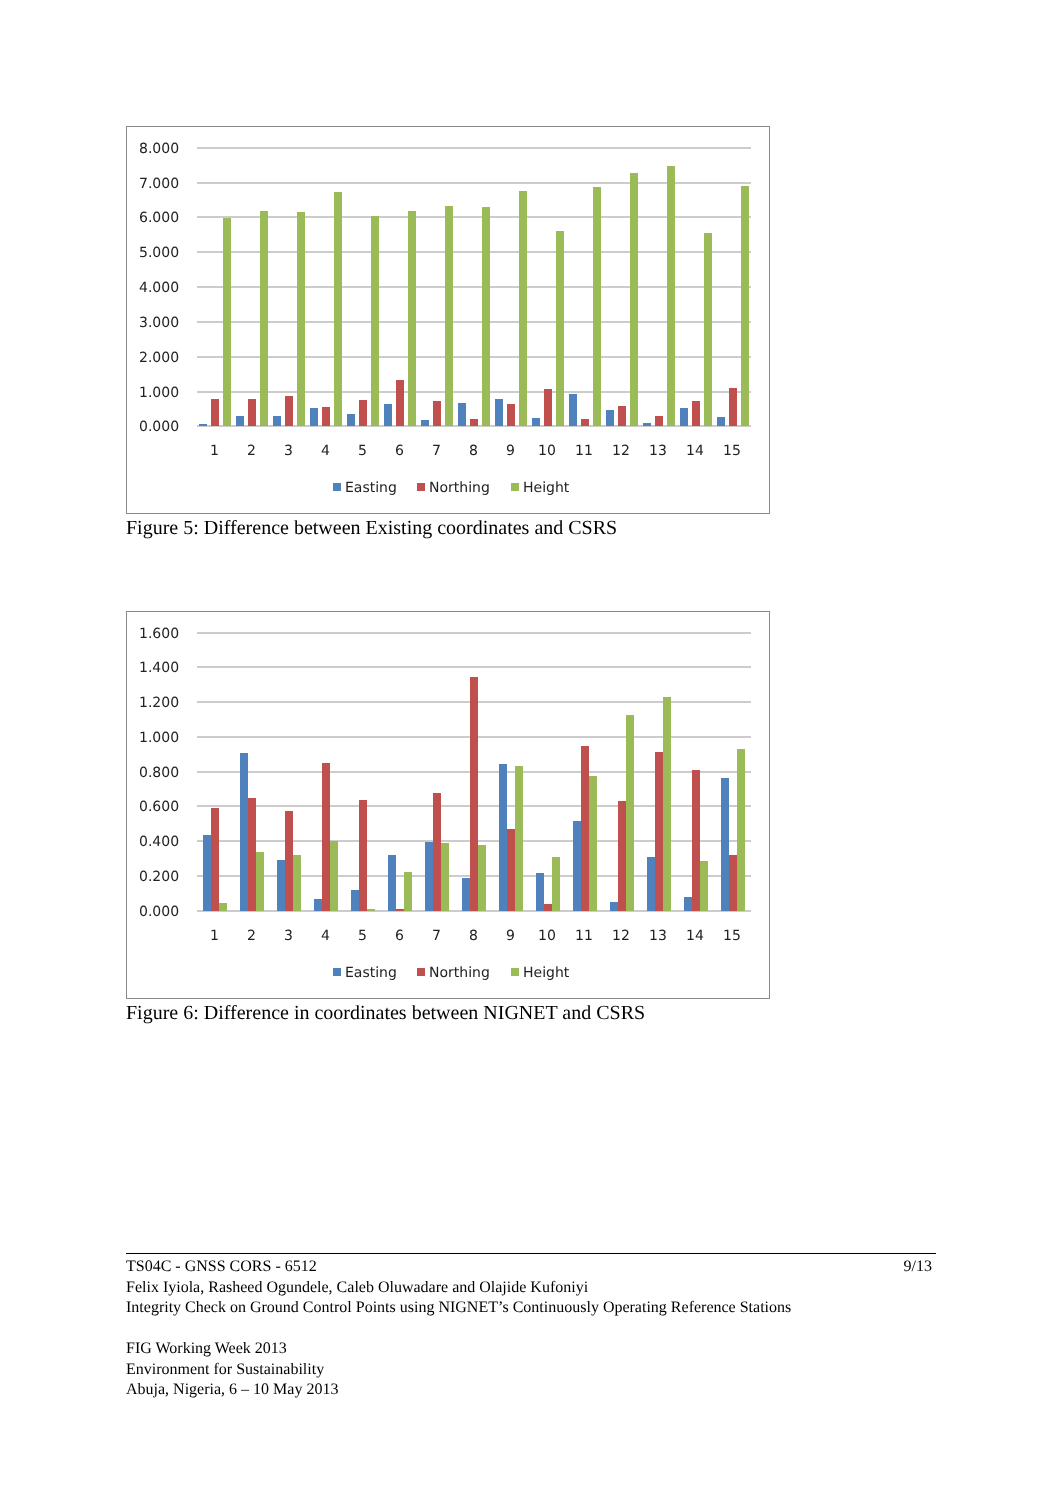8.000
7.000
6.000
5.000
4.000
3.000
2.000
1.000
0.000
1
2
3
4
5
6
7
8
9
10
11
12
13
14
15
Easting
Northing
Height
Figure 5: Difference between Existing coordinates and CSRS
1.600
1.400
1.200
1.000
0.800
0.600
0.400
0.200
0.000
1
2
3
4
5
6
7
8
9
10
11
12
13
14
15
Easting
Northing
Height
Figure 6: Difference in coordinates between NIGNET and CSRS
9/13 TS04C - GNSS CORS - 6512
Felix Iyiola, Rasheed Ogundele, Caleb Oluwadare and Olajide Kufoniyi
Integrity Check on Ground Control Points using NIGNET’s Continuously Operating Reference Stations
FIG Working Week 2013
Environment for Sustainability
Abuja, Nigeria, 6 – 10 May 2013